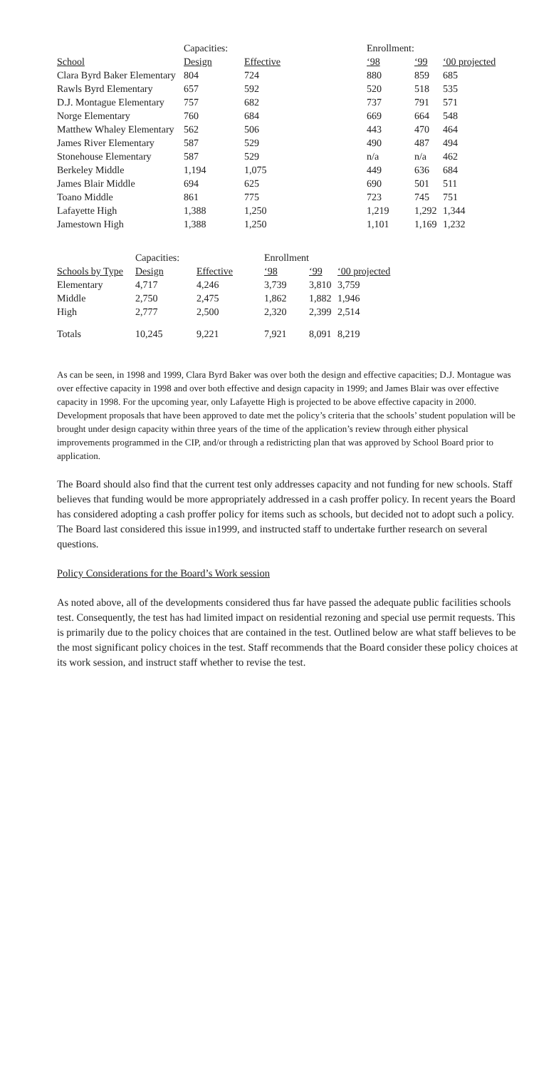| | Capacities: | | | Enrollment: | | |
| School | Design | Effective | | ‘98 | ‘99 | ‘00 projected |
| Clara Byrd Baker Elementary | 804 | 724 | | 880 | 859 | 685 |
| Rawls Byrd Elementary | 657 | 592 | | 520 | 518 | 535 |
| D.J. Montague Elementary | 757 | 682 | | 737 | 791 | 571 |
| Norge Elementary | 760 | 684 | | 669 | 664 | 548 |
| Matthew Whaley Elementary | 562 | 506 | | 443 | 470 | 464 |
| James River Elementary | 587 | 529 | | 490 | 487 | 494 |
| Stonehouse Elementary | 587 | 529 | | n/a | n/a | 462 |
| Berkeley Middle | 1,194 | 1,075 | | 449 | 636 | 684 |
| James Blair Middle | 694 | 625 | | 690 | 501 | 511 |
| Toano Middle | 861 | 775 | | 723 | 745 | 751 |
| Lafayette High | 1,388 | 1,250 | | 1,219 | 1,292 | 1,344 |
| Jamestown High | 1,388 | 1,250 | | 1,101 | 1,169 | 1,232 |
| | Capacities: | | Enrollment | | |
| Schools by Type | Design | Effective | ‘98 | ‘99 | ‘00 projected |
| Elementary | 4,717 | 4,246 | 3,739 | 3,810 | 3,759 |
| Middle | 2,750 | 2,475 | 1,862 | 1,882 | 1,946 |
| High | 2,777 | 2,500 | 2,320 | 2,399 | 2,514 |
| Totals | 10,245 | 9,221 | 7,921 | 8,091 | 8,219 |
As can be seen, in 1998 and 1999, Clara Byrd Baker was over both the design and effective capacities; D.J. Montague was over effective capacity in 1998 and over both effective and design capacity in 1999; and James Blair was over effective capacity in 1998. For the upcoming year, only Lafayette High is projected to be above effective capacity in 2000. Development proposals that have been approved to date met the policy’s criteria that the schools’ student population will be brought under design capacity within three years of the time of the application’s review through either physical improvements programmed in the CIP, and/or through a redistricting plan that was approved by School Board prior to application.
The Board should also find that the current test only addresses capacity and not funding for new schools. Staff believes that funding would be more appropriately addressed in a cash proffer policy. In recent years the Board has considered adopting a cash proffer policy for items such as schools, but decided not to adopt such a policy. The Board last considered this issue in1999, and instructed staff to undertake further research on several questions.
Policy Considerations for the Board’s Work session
As noted above, all of the developments considered thus far have passed the adequate public facilities schools test. Consequently, the test has had limited impact on residential rezoning and special use permit requests. This is primarily due to the policy choices that are contained in the test. Outlined below are what staff believes to be the most significant policy choices in the test. Staff recommends that the Board consider these policy choices at its work session, and instruct staff whether to revise the test.